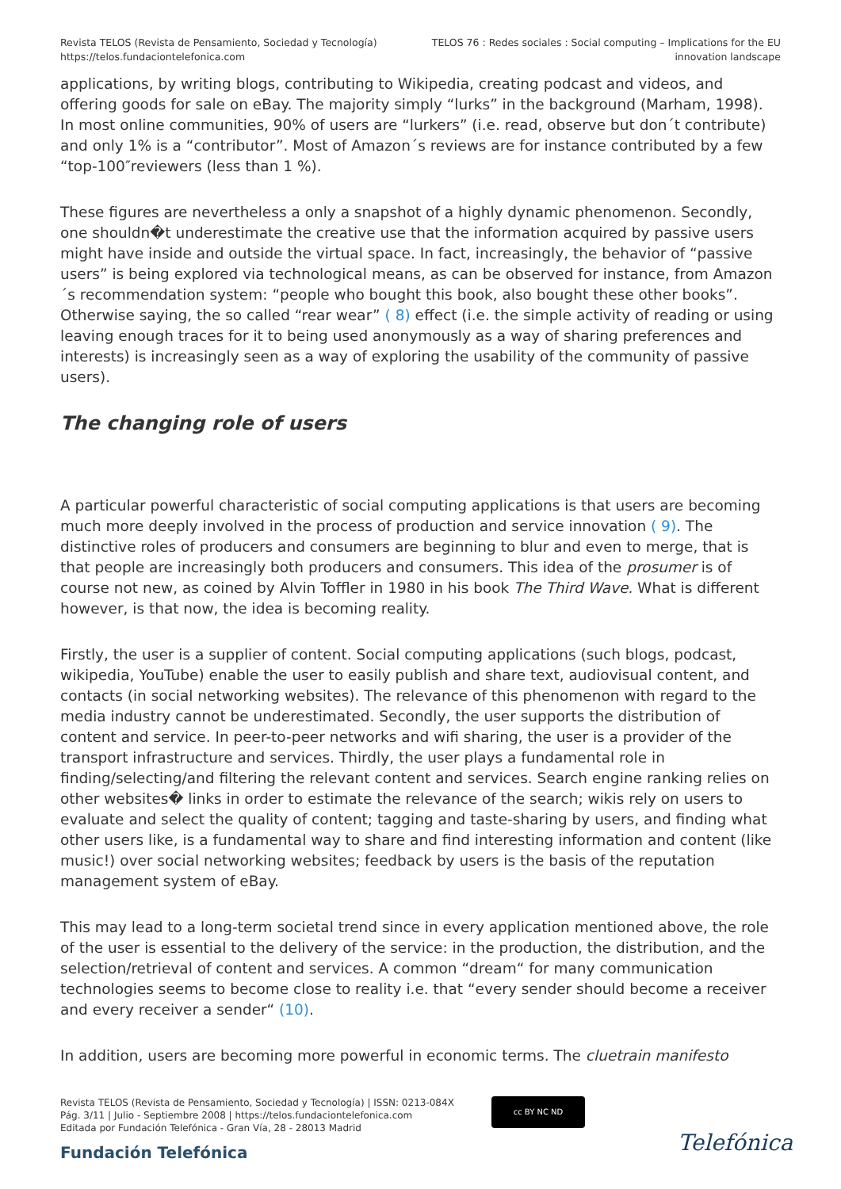Revista TELOS (Revista de Pensamiento, Sociedad y Tecnología)
https://telos.fundaciontelefonica.com
TELOS 76 : Redes sociales : Social computing – Implications for the EU
innovation landscape
applications, by writing blogs, contributing to Wikipedia, creating podcast and videos, and offering goods for sale on eBay. The majority simply “lurks” in the background (Marham, 1998). In most online communities, 90% of users are “lurkers” (i.e. read, observe but don´t contribute) and only 1% is a “contributor”. Most of Amazon´s reviews are for instance contributed by a few “top-100″reviewers (less than 1 %).
These figures are nevertheless a only a snapshot of a highly dynamic phenomenon. Secondly, one shouldn�t underestimate the creative use that the information acquired by passive users might have inside and outside the virtual space. In fact, increasingly, the behavior of “passive users” is being explored via technological means, as can be observed for instance, from Amazon´s recommendation system: “people who bought this book, also bought these other books”. Otherwise saying, the so called “rear wear” ( 8) effect (i.e. the simple activity of reading or using leaving enough traces for it to being used anonymously as a way of sharing preferences and interests) is increasingly seen as a way of exploring the usability of the community of passive users).
The changing role of users
A particular powerful characteristic of social computing applications is that users are becoming much more deeply involved in the process of production and service innovation ( 9). The distinctive roles of producers and consumers are beginning to blur and even to merge, that is that people are increasingly both producers and consumers. This idea of the prosumer is of course not new, as coined by Alvin Toffler in 1980 in his book The Third Wave. What is different however, is that now, the idea is becoming reality.
Firstly, the user is a supplier of content. Social computing applications (such blogs, podcast, wikipedia, YouTube) enable the user to easily publish and share text, audiovisual content, and contacts (in social networking websites). The relevance of this phenomenon with regard to the media industry cannot be underestimated. Secondly, the user supports the distribution of content and service. In peer-to-peer networks and wifi sharing, the user is a provider of the transport infrastructure and services. Thirdly, the user plays a fundamental role in finding/selecting/and filtering the relevant content and services. Search engine ranking relies on other websites� links in order to estimate the relevance of the search; wikis rely on users to evaluate and select the quality of content; tagging and taste-sharing by users, and finding what other users like, is a fundamental way to share and find interesting information and content (like music!) over social networking websites; feedback by users is the basis of the reputation management system of eBay.
This may lead to a long-term societal trend since in every application mentioned above, the role of the user is essential to the delivery of the service: in the production, the distribution, and the selection/retrieval of content and services. A common “dream“ for many communication technologies seems to become close to reality i.e. that “every sender should become a receiver and every receiver a sender“ (10).
In addition, users are becoming more powerful in economic terms. The cluetrain manifesto
Revista TELOS (Revista de Pensamiento, Sociedad y Tecnología) | ISSN: 0213-084X
Pág. 3/11 | Julio - Septiembre 2008 | https://telos.fundaciontelefonica.com
Editada por Fundación Telefónica - Gran Vía, 28 - 28013 Madrid
cc BY NC ND
Fundación Telefónica Telefónica